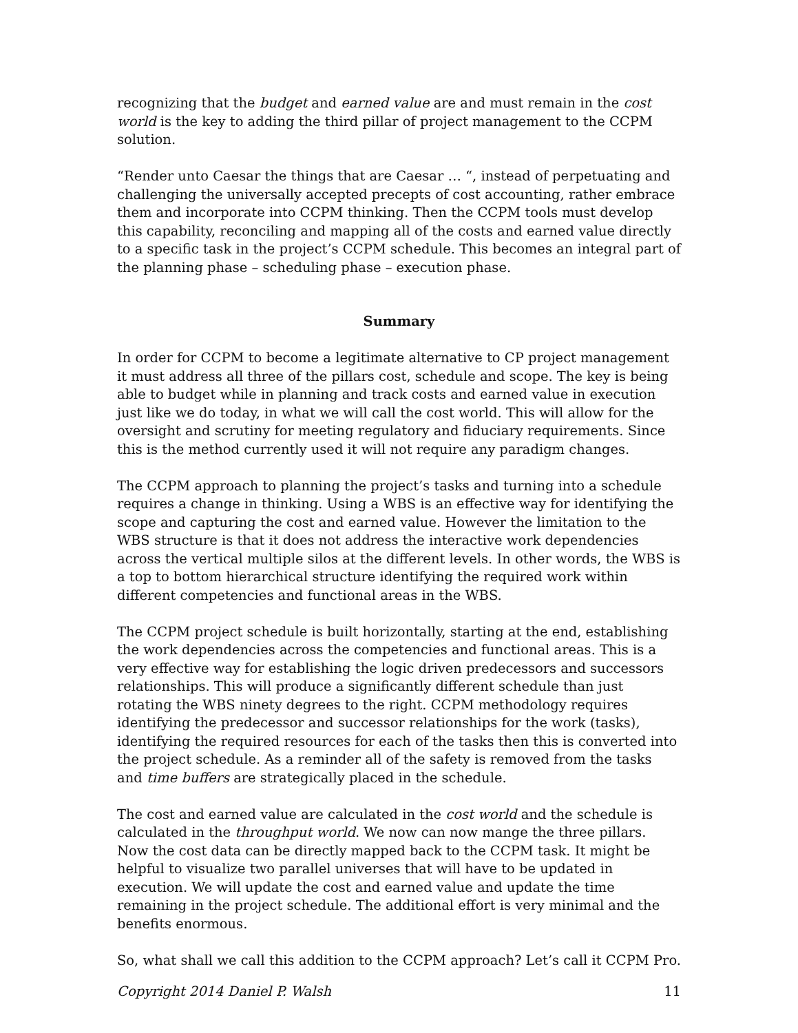recognizing that the budget and earned value are and must remain in the cost world is the key to adding the third pillar of project management to the CCPM solution.
“Render unto Caesar the things that are Caesar … “, instead of perpetuating and challenging the universally accepted precepts of cost accounting, rather embrace them and incorporate into CCPM thinking. Then the CCPM tools must develop this capability, reconciling and mapping all of the costs and earned value directly to a specific task in the project’s CCPM schedule. This becomes an integral part of the planning phase – scheduling phase – execution phase.
Summary
In order for CCPM to become a legitimate alternative to CP project management it must address all three of the pillars cost, schedule and scope. The key is being able to budget while in planning and track costs and earned value in execution just like we do today, in what we will call the cost world. This will allow for the oversight and scrutiny for meeting regulatory and fiduciary requirements. Since this is the method currently used it will not require any paradigm changes.
The CCPM approach to planning the project’s tasks and turning into a schedule requires a change in thinking. Using a WBS is an effective way for identifying the scope and capturing the cost and earned value. However the limitation to the WBS structure is that it does not address the interactive work dependencies across the vertical multiple silos at the different levels. In other words, the WBS is a top to bottom hierarchical structure identifying the required work within different competencies and functional areas in the WBS.
The CCPM project schedule is built horizontally, starting at the end, establishing the work dependencies across the competencies and functional areas. This is a very effective way for establishing the logic driven predecessors and successors relationships. This will produce a significantly different schedule than just rotating the WBS ninety degrees to the right. CCPM methodology requires identifying the predecessor and successor relationships for the work (tasks), identifying the required resources for each of the tasks then this is converted into the project schedule. As a reminder all of the safety is removed from the tasks and time buffers are strategically placed in the schedule.
The cost and earned value are calculated in the cost world and the schedule is calculated in the throughput world. We now can now mange the three pillars. Now the cost data can be directly mapped back to the CCPM task. It might be helpful to visualize two parallel universes that will have to be updated in execution. We will update the cost and earned value and update the time remaining in the project schedule. The additional effort is very minimal and the benefits enormous.
So, what shall we call this addition to the CCPM approach? Let’s call it CCPM Pro.
Copyright 2014 Daniel P. Walsh 11